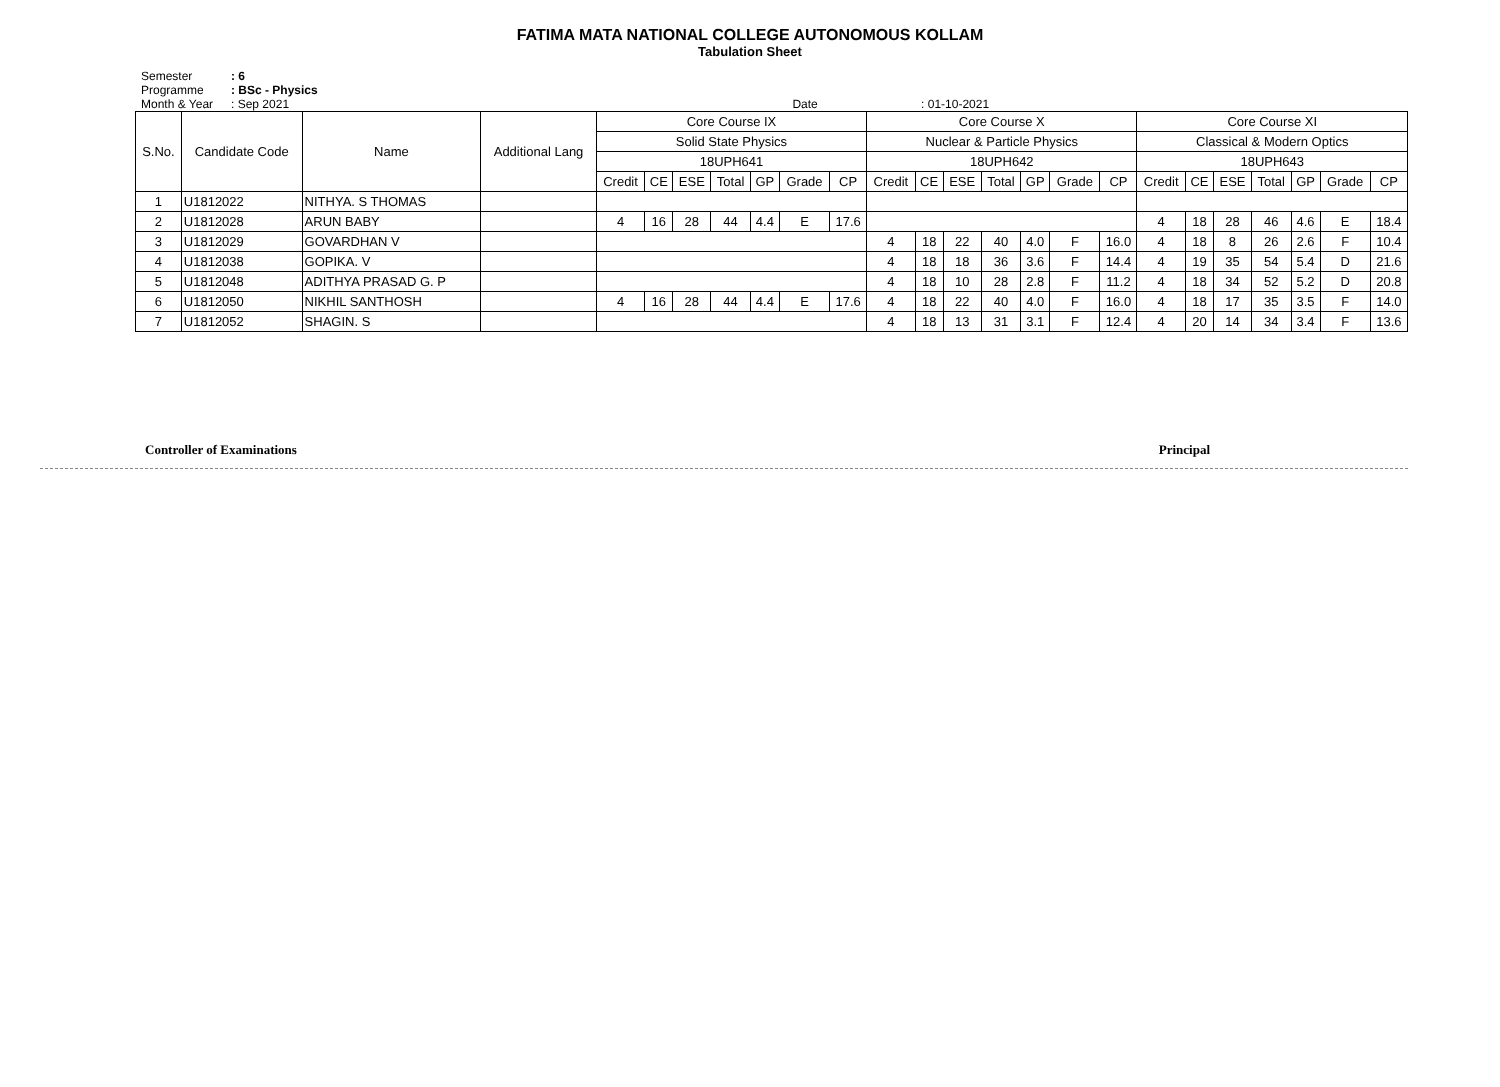FATIMA MATA NATIONAL COLLEGE AUTONOMOUS KOLLAM
Tabulation Sheet
Semester: 6
Programme: BSc - Physics
Month & Year: Sep 2021 Date : 01-10-2021
| S.No. | Candidate Code | Name | Additional Lang | Core Course IX | | | | | | | Core Course X | | | | | | | Core Course XI | | | | | | |
| --- | --- | --- | --- | --- | --- | --- | --- | --- | --- | --- | --- | --- | --- | --- | --- | --- | --- | --- | --- | --- | --- | --- | --- | --- |
| | | | | Solid State Physics | | | | | | | Nuclear & Particle Physics | | | | | | | Classical & Modern Optics | | | | | | |
| | | | | 18UPH641 | | | | | | | 18UPH642 | | | | | | | 18UPH643 | | | | | | |
| | | | | Credit | CE | ESE | Total | GP | Grade | CP | Credit | CE | ESE | Total | GP | Grade | CP | Credit | CE | ESE | Total | GP | Grade | CP |
| 1 | U1812022 | NITHYA. S THOMAS | | | | | | | | | | | | | | | | | | | | | | |
| 2 | U1812028 | ARUN BABY | | 4 | 16 | 28 | 44 | 4.4 | E | 17.6 | | | | | | | | 4 | 18 | 28 | 46 | 4.6 | E | 18.4 |
| 3 | U1812029 | GOVARDHAN V | | | | | | | | | 4 | 18 | 22 | 40 | 4.0 | F | 16.0 | 4 | 18 | 8 | 26 | 2.6 | F | 10.4 |
| 4 | U1812038 | GOPIKA. V | | | | | | | | | 4 | 18 | 18 | 36 | 3.6 | F | 14.4 | 4 | 19 | 35 | 54 | 5.4 | D | 21.6 |
| 5 | U1812048 | ADITHYA PRASAD G. P | | | | | | | | | 4 | 18 | 10 | 28 | 2.8 | F | 11.2 | 4 | 18 | 34 | 52 | 5.2 | D | 20.8 |
| 6 | U1812050 | NIKHIL SANTHOSH | | 4 | 16 | 28 | 44 | 4.4 | E | 17.6 | 4 | 18 | 22 | 40 | 4.0 | F | 16.0 | 4 | 18 | 17 | 35 | 3.5 | F | 14.0 |
| 7 | U1812052 | SHAGIN. S | | | | | | | | | 4 | 18 | 13 | 31 | 3.1 | F | 12.4 | 4 | 20 | 14 | 34 | 3.4 | F | 13.6 |
Controller of Examinations Principal